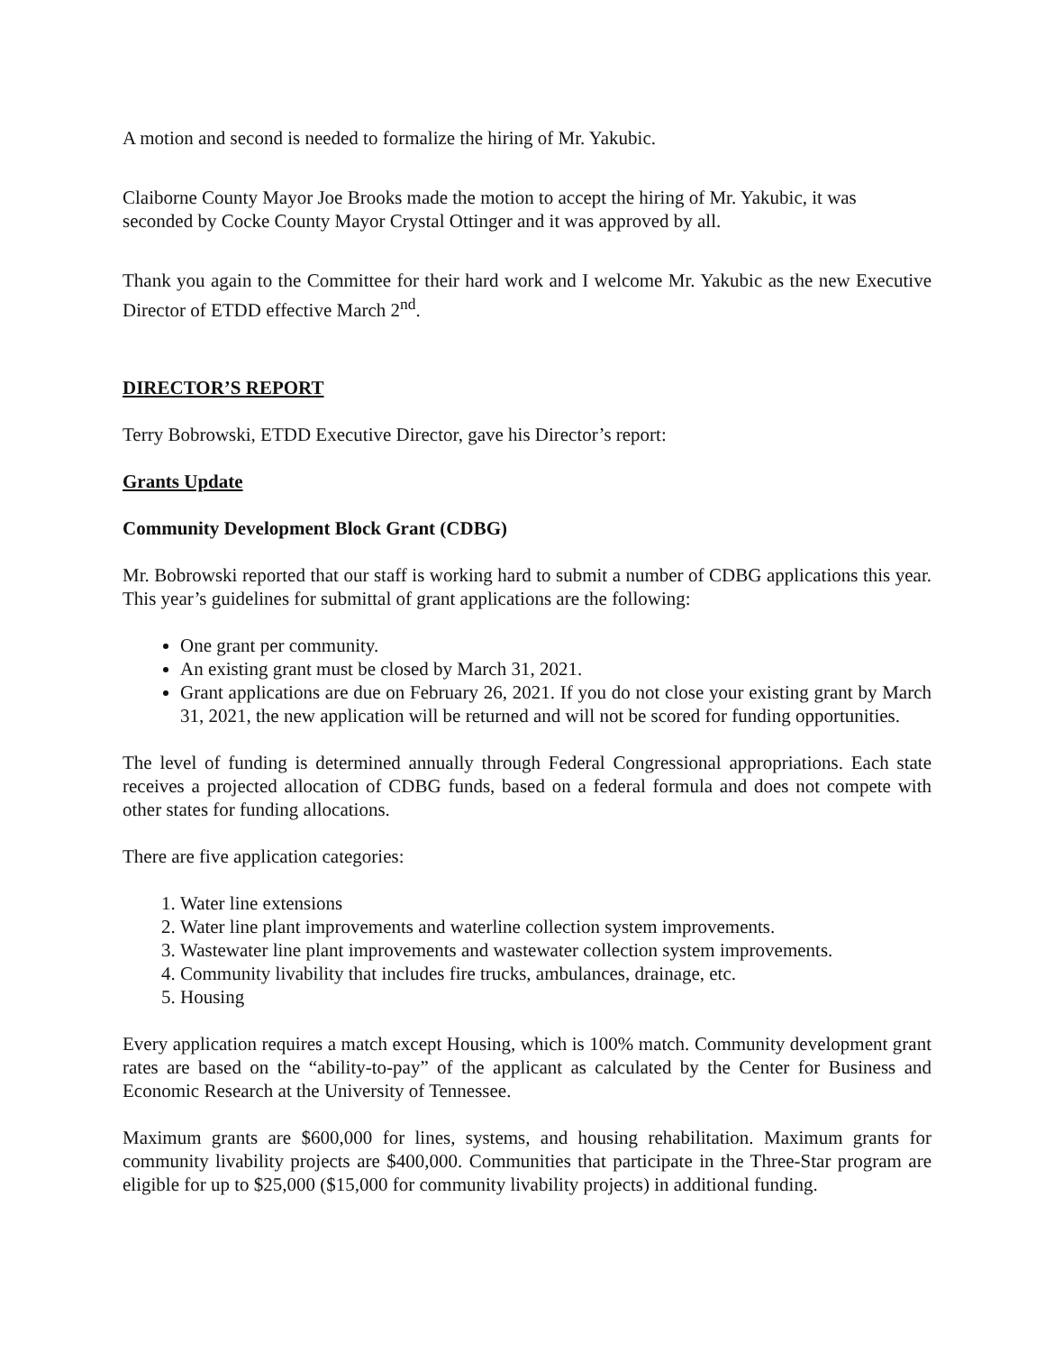A motion and second is needed to formalize the hiring of Mr. Yakubic.
Claiborne County Mayor Joe Brooks made the motion to accept the hiring of Mr. Yakubic, it was seconded by Cocke County Mayor Crystal Ottinger and it was approved by all.
Thank you again to the Committee for their hard work and I welcome Mr. Yakubic as the new Executive Director of ETDD effective March 2<sup>nd</sup>.
DIRECTOR’S REPORT
Terry Bobrowski, ETDD Executive Director, gave his Director’s report:
Grants Update
Community Development Block Grant (CDBG)
Mr. Bobrowski reported that our staff is working hard to submit a number of CDBG applications this year. This year’s guidelines for submittal of grant applications are the following:
One grant per community.
An existing grant must be closed by March 31, 2021.
Grant applications are due on February 26, 2021. If you do not close your existing grant by March 31, 2021, the new application will be returned and will not be scored for funding opportunities.
The level of funding is determined annually through Federal Congressional appropriations. Each state receives a projected allocation of CDBG funds, based on a federal formula and does not compete with other states for funding allocations.
There are five application categories:
1. Water line extensions
2. Water line plant improvements and waterline collection system improvements.
3. Wastewater line plant improvements and wastewater collection system improvements.
4. Community livability that includes fire trucks, ambulances, drainage, etc.
5. Housing
Every application requires a match except Housing, which is 100% match. Community development grant rates are based on the “ability-to-pay” of the applicant as calculated by the Center for Business and Economic Research at the University of Tennessee.
Maximum grants are $600,000 for lines, systems, and housing rehabilitation. Maximum grants for community livability projects are $400,000. Communities that participate in the Three-Star program are eligible for up to $25,000 ($15,000 for community livability projects) in additional funding.